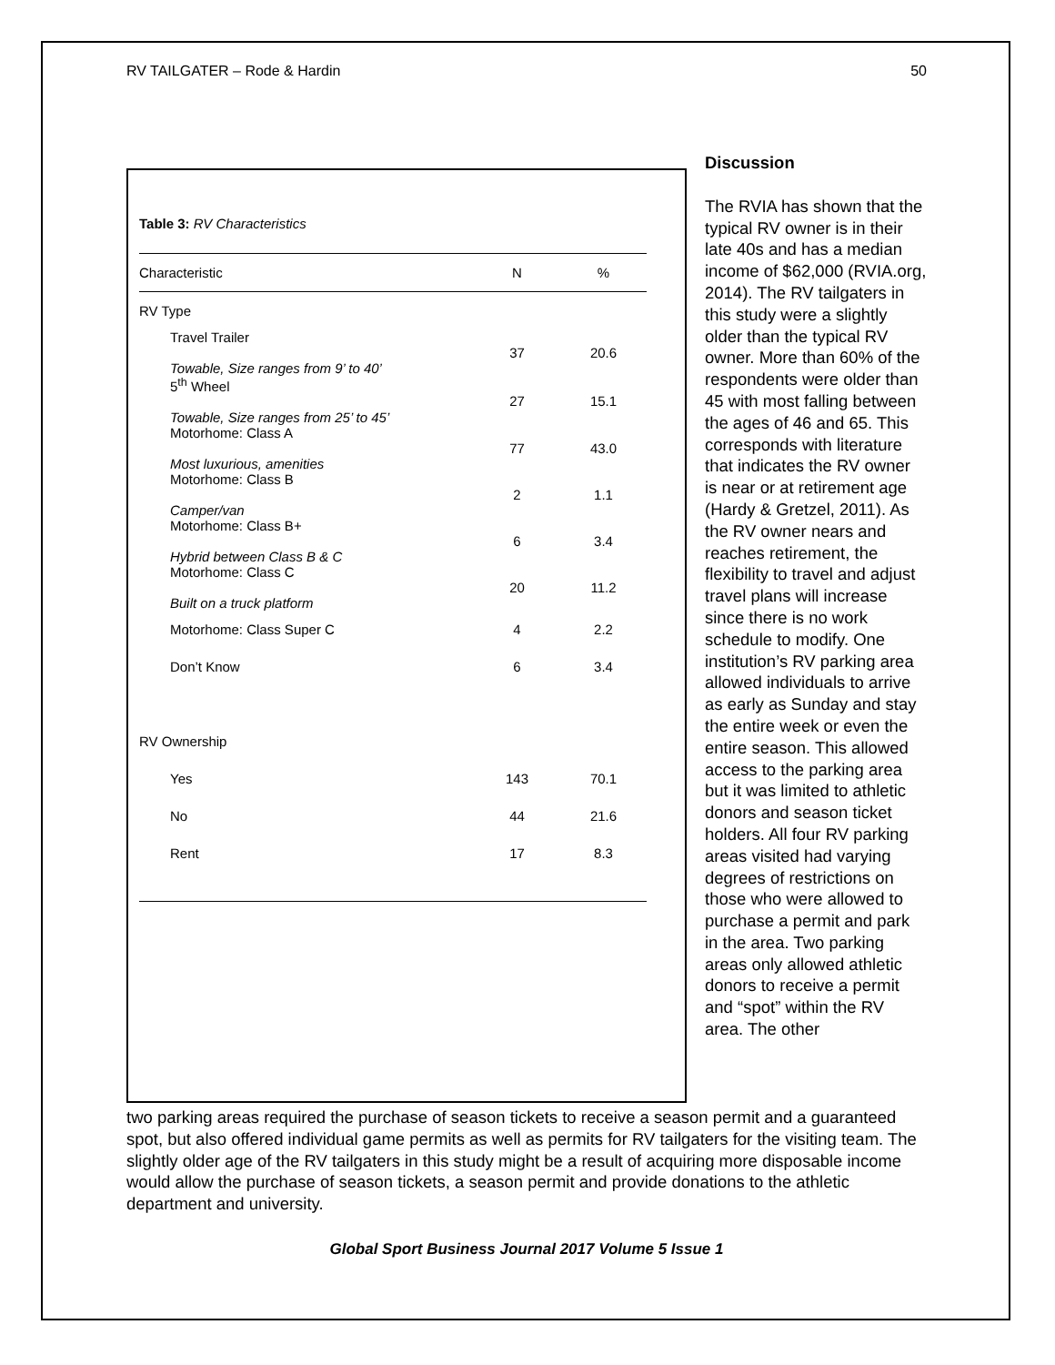RV TAILGATER – Rode & Hardin 50
Table 3: RV Characteristics
| Characteristic | N | % |
| --- | --- | --- |
| RV Type | | |
| Travel Trailer Towable, Size ranges from 9’ to 40’ | 37 | 20.6 |
| 5<sup>th</sup> Wheel Towable, Size ranges from 25’ to 45’ | 27 | 15.1 |
| Motorhome: Class A Most luxurious, amenities | 77 | 43.0 |
| Motorhome: Class B Camper/van | 2 | 1.1 |
| Motorhome: Class B+ Hybrid between Class B & C | 6 | 3.4 |
| Motorhome: Class C Built on a truck platform | 20 | 11.2 |
| Motorhome: Class Super C | 4 | 2.2 |
| Don’t Know | 6 | 3.4 |
| RV Ownership | | |
| Yes | 143 | 70.1 |
| No | 44 | 21.6 |
| Rent | 17 | 8.3 |
Discussion
The RVIA has shown that the typical RV owner is in their late 40s and has a median income of $62,000 (RVIA.org, 2014). The RV tailgaters in this study were a slightly older than the typical RV owner. More than 60% of the respondents were older than 45 with most falling between the ages of 46 and 65. This corresponds with literature that indicates the RV owner is near or at retirement age (Hardy & Gretzel, 2011). As the RV owner nears and reaches retirement, the flexibility to travel and adjust travel plans will increase since there is no work schedule to modify. One institution’s RV parking area allowed individuals to arrive as early as Sunday and stay the entire week or even the entire season. This allowed access to the parking area but it was limited to athletic donors and season ticket holders. All four RV parking areas visited had varying degrees of restrictions on those who were allowed to purchase a permit and park in the area. Two parking areas only allowed athletic donors to receive a permit and “spot” within the RV area. The other
two parking areas required the purchase of season tickets to receive a season permit and a guaranteed spot, but also offered individual game permits as well as permits for RV tailgaters for the visiting team. The slightly older age of the RV tailgaters in this study might be a result of acquiring more disposable income would allow the purchase of season tickets, a season permit and provide donations to the athletic department and university.
Global Sport Business Journal 2017 Volume 5 Issue 1